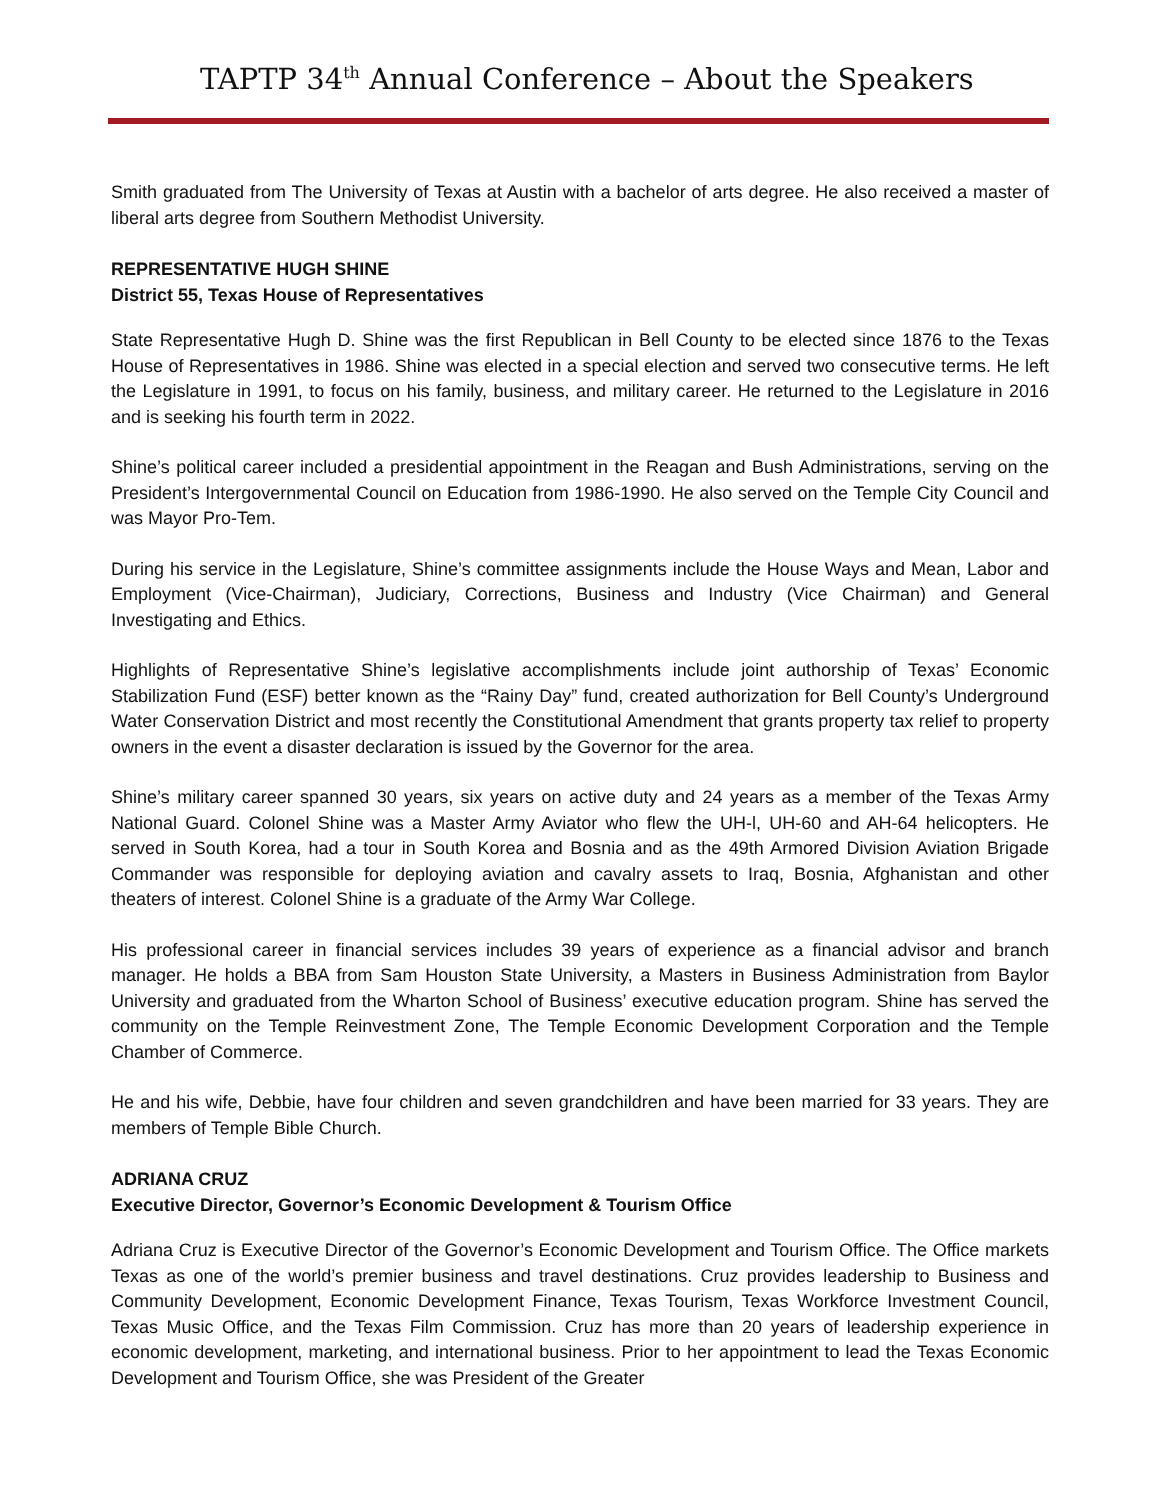TAPTP 34<sup>th</sup> Annual Conference – About the Speakers
Smith graduated from The University of Texas at Austin with a bachelor of arts degree. He also received a master of liberal arts degree from Southern Methodist University.
REPRESENTATIVE HUGH SHINE
District 55, Texas House of Representatives
State Representative Hugh D. Shine was the first Republican in Bell County to be elected since 1876 to the Texas House of Representatives in 1986. Shine was elected in a special election and served two consecutive terms. He left the Legislature in 1991, to focus on his family, business, and military career. He returned to the Legislature in 2016 and is seeking his fourth term in 2022.
Shine’s political career included a presidential appointment in the Reagan and Bush Administrations, serving on the President’s Intergovernmental Council on Education from 1986-1990. He also served on the Temple City Council and was Mayor Pro-Tem.
During his service in the Legislature, Shine’s committee assignments include the House Ways and Mean, Labor and Employment (Vice-Chairman), Judiciary, Corrections, Business and Industry (Vice Chairman) and General Investigating and Ethics.
Highlights of Representative Shine’s legislative accomplishments include joint authorship of Texas’ Economic Stabilization Fund (ESF) better known as the “Rainy Day” fund, created authorization for Bell County’s Underground Water Conservation District and most recently the Constitutional Amendment that grants property tax relief to property owners in the event a disaster declaration is issued by the Governor for the area.
Shine’s military career spanned 30 years, six years on active duty and 24 years as a member of the Texas Army National Guard. Colonel Shine was a Master Army Aviator who flew the UH-l, UH-60 and AH-64 helicopters. He served in South Korea, had a tour in South Korea and Bosnia and as the 49th Armored Division Aviation Brigade Commander was responsible for deploying aviation and cavalry assets to Iraq, Bosnia, Afghanistan and other theaters of interest. Colonel Shine is a graduate of the Army War College.
His professional career in financial services includes 39 years of experience as a financial advisor and branch manager. He holds a BBA from Sam Houston State University, a Masters in Business Administration from Baylor University and graduated from the Wharton School of Business’ executive education program. Shine has served the community on the Temple Reinvestment Zone, The Temple Economic Development Corporation and the Temple Chamber of Commerce.
He and his wife, Debbie, have four children and seven grandchildren and have been married for 33 years. They are members of Temple Bible Church.
ADRIANA CRUZ
Executive Director, Governor’s Economic Development & Tourism Office
Adriana Cruz is Executive Director of the Governor’s Economic Development and Tourism Office. The Office markets Texas as one of the world’s premier business and travel destinations. Cruz provides leadership to Business and Community Development, Economic Development Finance, Texas Tourism, Texas Workforce Investment Council, Texas Music Office, and the Texas Film Commission. Cruz has more than 20 years of leadership experience in economic development, marketing, and international business. Prior to her appointment to lead the Texas Economic Development and Tourism Office, she was President of the Greater